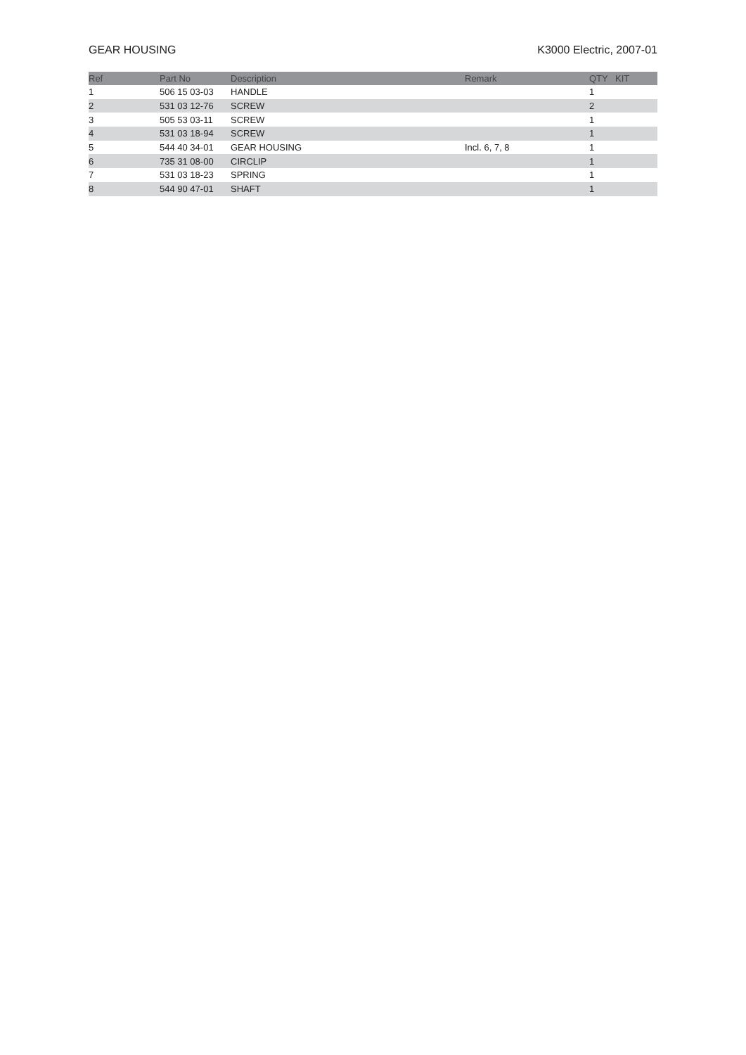GEAR HOUSING K3000 Electric, 2007-01
| Ref | Part No | Description | Remark | QTY | KIT |
| --- | --- | --- | --- | --- | --- |
| 1 | 506 15 03-03 | HANDLE | | 1 | |
| 2 | 531 03 12-76 | SCREW | | 2 | |
| 3 | 505 53 03-11 | SCREW | | 1 | |
| 4 | 531 03 18-94 | SCREW | | 1 | |
| 5 | 544 40 34-01 | GEAR HOUSING | Incl. 6, 7, 8 | 1 | |
| 6 | 735 31 08-00 | CIRCLIP | | 1 | |
| 7 | 531 03 18-23 | SPRING | | 1 | |
| 8 | 544 90 47-01 | SHAFT | | 1 | |